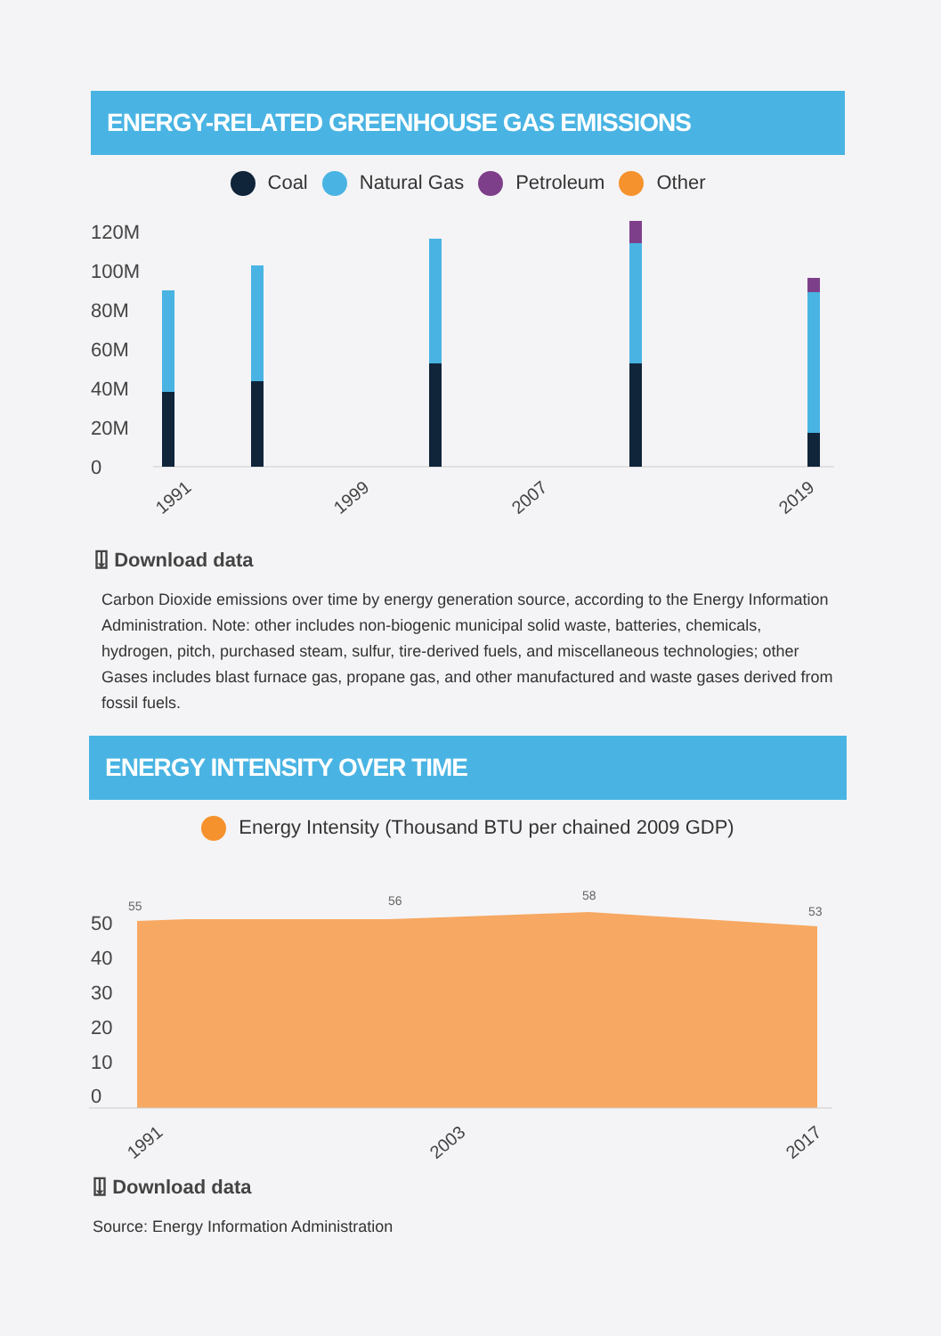ENERGY-RELATED GREENHOUSE GAS EMISSIONS
Coal Natural Gas Petroleum Other
120M
100M
80M
60M
40M
20M
0
1991
1999
2007
2019
⍗ Download data
Carbon Dioxide emissions over time by energy generation source, according to the Energy Information Administration. Note: other includes non-biogenic municipal solid waste, batteries, chemicals, hydrogen, pitch, purchased steam, sulfur, tire-derived fuels, and miscellaneous technologies; other Gases includes blast furnace gas, propane gas, and other manufactured and waste gases derived from fossil fuels.
ENERGY INTENSITY OVER TIME
Energy Intensity (Thousand BTU per chained 2009 GDP)
50
40
30
20
10
0
55
56
58
53
1991
2003
2017
⍗ Download data
Source: Energy Information Administration